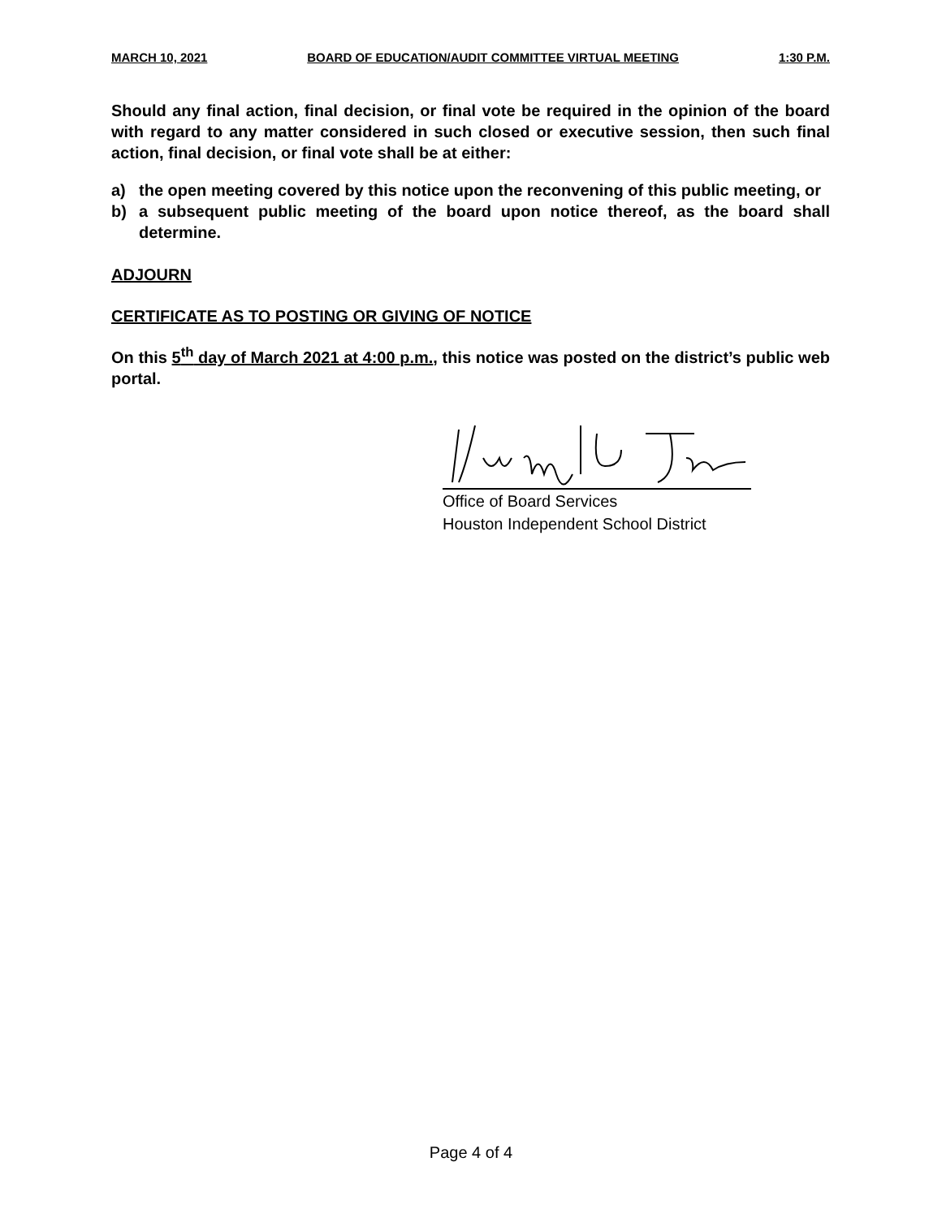MARCH 10, 2021 BOARD OF EDUCATION/AUDIT COMMITTEE VIRTUAL MEETING 1:30 P.M.
Should any final action, final decision, or final vote be required in the opinion of the board with regard to any matter considered in such closed or executive session, then such final action, final decision, or final vote shall be at either:
a) the open meeting covered by this notice upon the reconvening of this public meeting, or
b) a subsequent public meeting of the board upon notice thereof, as the board shall determine.
ADJOURN
CERTIFICATE AS TO POSTING OR GIVING OF NOTICE
On this 5<sup>th</sup> day of March 2021 at 4:00 p.m., this notice was posted on the district’s public web portal.
Office of Board Services
Houston Independent School District
Page 4 of 4